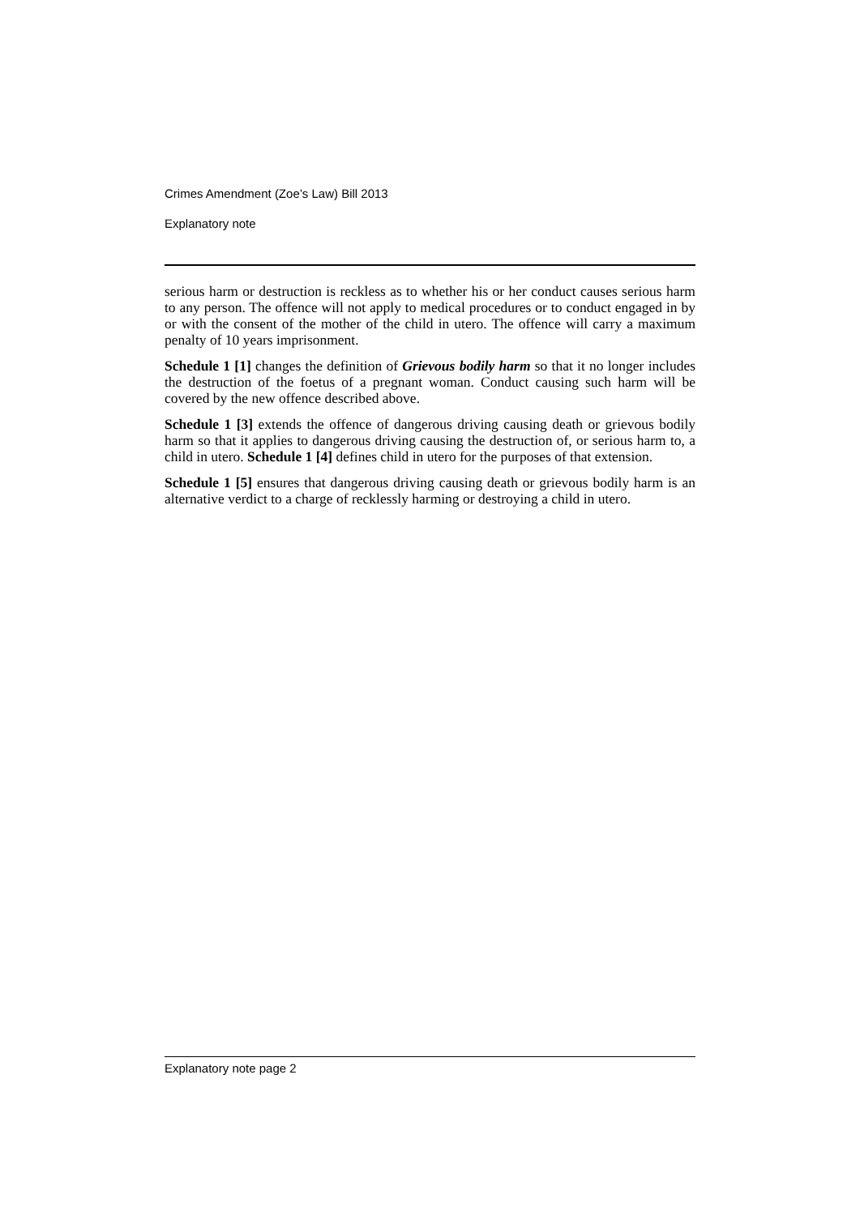Crimes Amendment (Zoe’s Law) Bill 2013
Explanatory note
serious harm or destruction is reckless as to whether his or her conduct causes serious harm to any person. The offence will not apply to medical procedures or to conduct engaged in by or with the consent of the mother of the child in utero. The offence will carry a maximum penalty of 10 years imprisonment.
Schedule 1 [1] changes the definition of Grievous bodily harm so that it no longer includes the destruction of the foetus of a pregnant woman. Conduct causing such harm will be covered by the new offence described above.
Schedule 1 [3] extends the offence of dangerous driving causing death or grievous bodily harm so that it applies to dangerous driving causing the destruction of, or serious harm to, a child in utero. Schedule 1 [4] defines child in utero for the purposes of that extension.
Schedule 1 [5] ensures that dangerous driving causing death or grievous bodily harm is an alternative verdict to a charge of recklessly harming or destroying a child in utero.
Explanatory note page 2